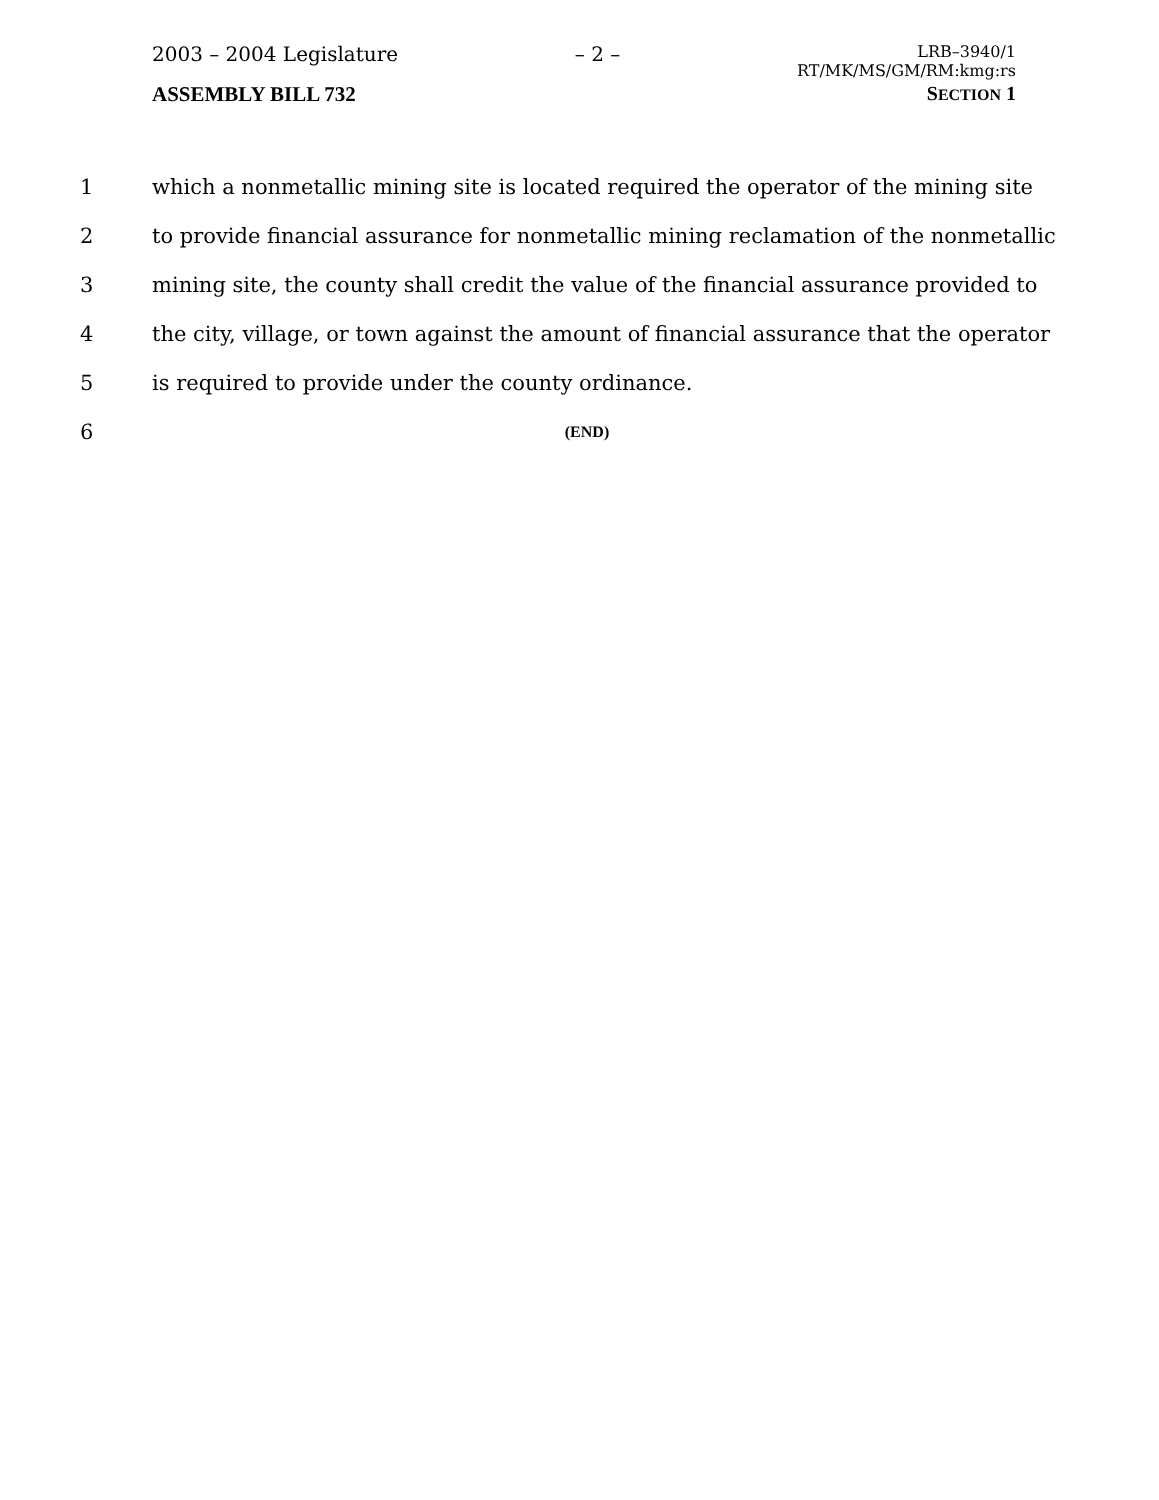2003 – 2004 Legislature – 2 – LRB–3940/1
RT/MK/MS/GM/RM:kmg:rs
ASSEMBLY BILL 732 SECTION 1
1 which a nonmetallic mining site is located required the operator of the mining site
2 to provide financial assurance for nonmetallic mining reclamation of the nonmetallic
3 mining site, the county shall credit the value of the financial assurance provided to
4 the city, village, or town against the amount of financial assurance that the operator
5 is required to provide under the county ordinance.
6 (END)